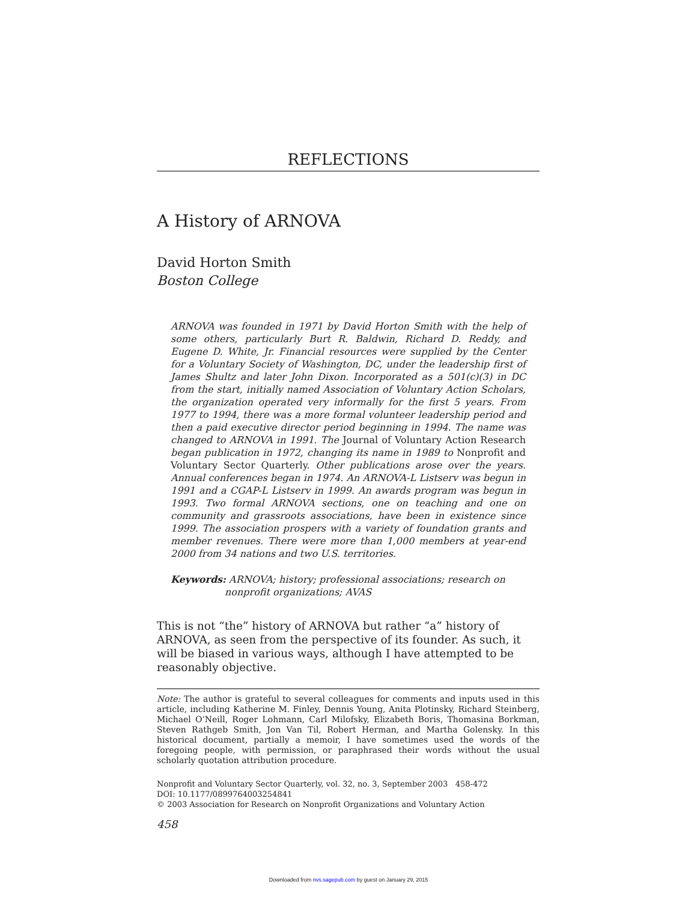REFLECTIONS
A History of ARNOVA
David Horton Smith
Boston College
ARNOVA was founded in 1971 by David Horton Smith with the help of some others, particularly Burt R. Baldwin, Richard D. Reddy, and Eugene D. White, Jr. Financial resources were supplied by the Center for a Voluntary Society of Washington, DC, under the leadership first of James Shultz and later John Dixon. Incorporated as a 501(c)(3) in DC from the start, initially named Association of Voluntary Action Scholars, the organization operated very informally for the first 5 years. From 1977 to 1994, there was a more formal volunteer leadership period and then a paid executive director period beginning in 1994. The name was changed to ARNOVA in 1991. The Journal of Voluntary Action Research began publication in 1972, changing its name in 1989 to Nonprofit and Voluntary Sector Quarterly. Other publications arose over the years. Annual conferences began in 1974. An ARNOVA-L Listserv was begun in 1991 and a CGAP-L Listserv in 1999. An awards program was begun in 1993. Two formal ARNOVA sections, one on teaching and one on community and grassroots associations, have been in existence since 1999. The association prospers with a variety of foundation grants and member revenues. There were more than 1,000 members at year-end 2000 from 34 nations and two U.S. territories.
Keywords: ARNOVA; history; professional associations; research on nonprofit organizations; AVAS
This is not “the” history of ARNOVA but rather “a” history of ARNOVA, as seen from the perspective of its founder. As such, it will be biased in various ways, although I have attempted to be reasonably objective.
Note: The author is grateful to several colleagues for comments and inputs used in this article, including Katherine M. Finley, Dennis Young, Anita Plotinsky, Richard Steinberg, Michael O’Neill, Roger Lohmann, Carl Milofsky, Elizabeth Boris, Thomasina Borkman, Steven Rathgeb Smith, Jon Van Til, Robert Herman, and Martha Golensky. In this historical document, partially a memoir, I have sometimes used the words of the foregoing people, with permission, or paraphrased their words without the usual scholarly quotation attribution procedure.
Nonprofit and Voluntary Sector Quarterly, vol. 32, no. 3, September 2003 458-472
DOI: 10.1177/0899764003254841
© 2003 Association for Research on Nonprofit Organizations and Voluntary Action
458
Downloaded from nvs.sagepub.com by guest on January 29, 2015